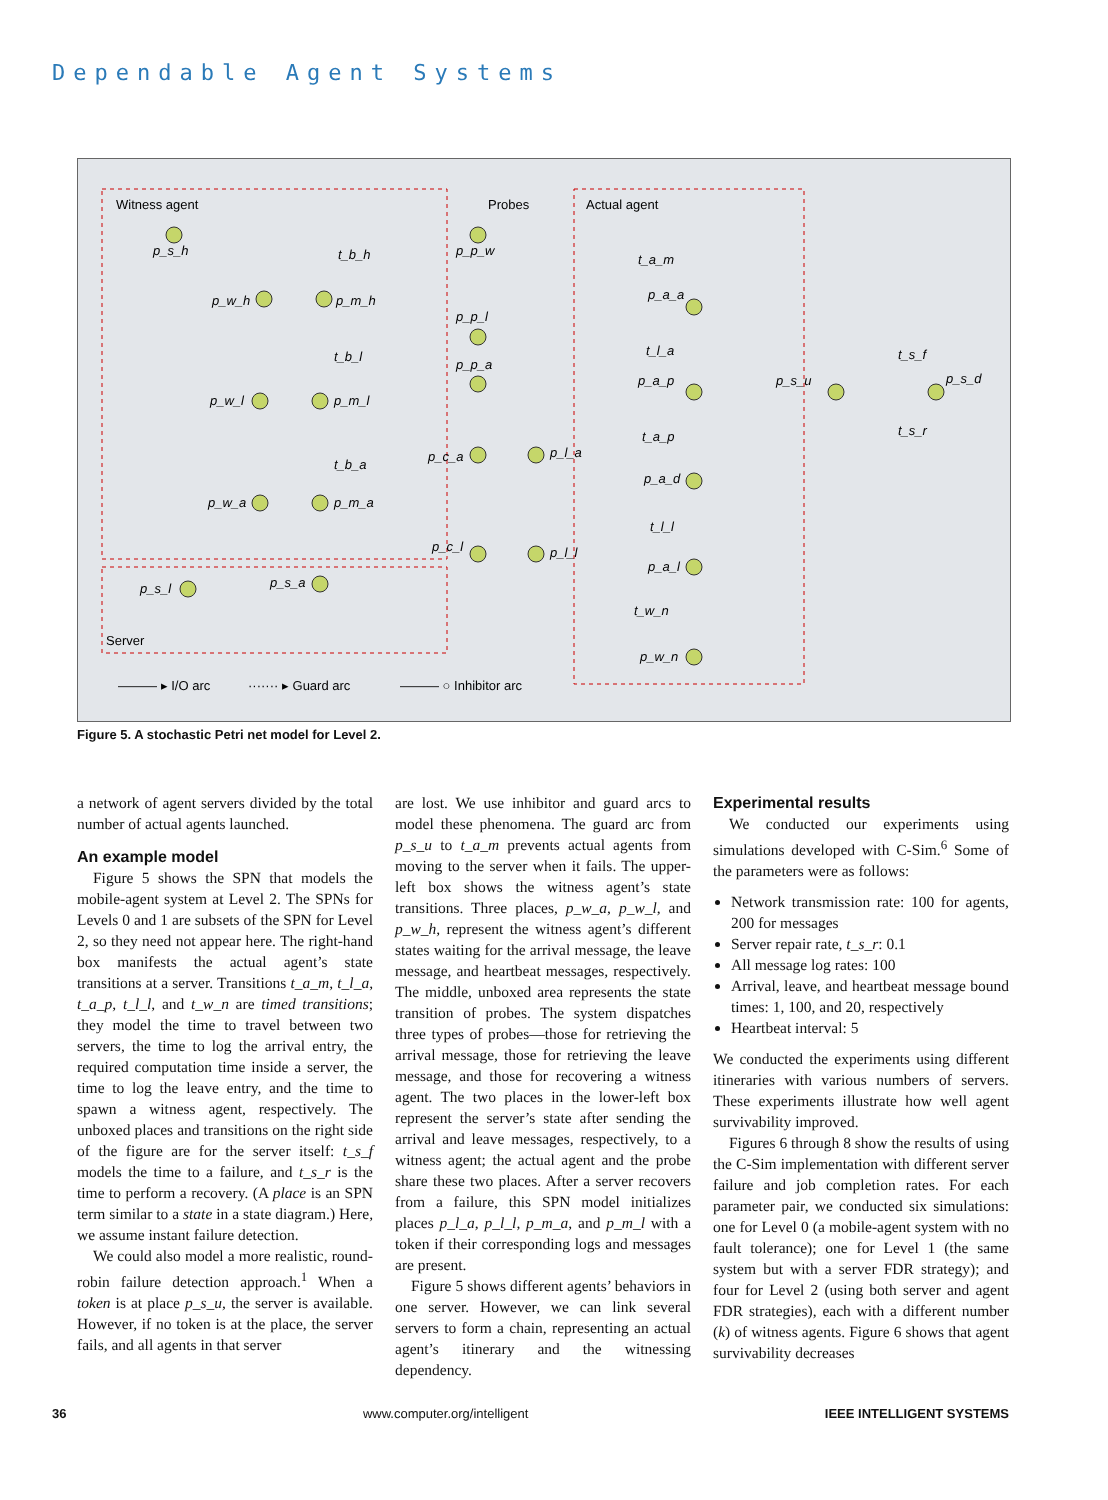Dependable Agent Systems
Witness agent
Probes
Actual agent
Server
p_s_h
p_p_w
t_b_h
t_a_m
p_a_a
p_w_h
p_m_h
p_p_l
t_b_l
p_p_a
t_l_a
p_a_p
p_s_u
t_s_f
p_s_d
t_s_r
p_w_l
p_m_l
t_a_p
p_c_a
p_l_a
t_b_a
p_a_d
p_w_a
p_m_a
t_l_l
p_c_l
p_l_l
p_a_l
p_s_l
p_s_a
t_w_n
p_w_n
——— ▸ I/O arc
······· ▸ Guard arc
——— ○ Inhibitor arc
Figure 5. A stochastic Petri net model for Level 2.
a network of agent servers divided by the total number of actual agents launched.
An example model
Figure 5 shows the SPN that models the mobile-agent system at Level 2. The SPNs for Levels 0 and 1 are subsets of the SPN for Level 2, so they need not appear here. The right-hand box manifests the actual agent’s state transitions at a server. Transitions t_a_m, t_l_a, t_a_p, t_l_l, and t_w_n are timed transitions; they model the time to travel between two servers, the time to log the arrival entry, the required computation time inside a server, the time to log the leave entry, and the time to spawn a witness agent, respectively. The unboxed places and transitions on the right side of the figure are for the server itself: t_s_f models the time to a failure, and t_s_r is the time to perform a recovery. (A place is an SPN term similar to a state in a state diagram.) Here, we assume instant failure detection.
We could also model a more realistic, round-robin failure detection approach.<sup>1</sup> When a token is at place p_s_u, the server is available. However, if no token is at the place, the server fails, and all agents in that server
are lost. We use inhibitor and guard arcs to model these phenomena. The guard arc from p_s_u to t_a_m prevents actual agents from moving to the server when it fails. The upper-left box shows the witness agent’s state transitions. Three places, p_w_a, p_w_l, and p_w_h, represent the witness agent’s different states waiting for the arrival message, the leave message, and heartbeat messages, respectively. The middle, unboxed area represents the state transition of probes. The system dispatches three types of probes—those for retrieving the arrival message, those for retrieving the leave message, and those for recovering a witness agent. The two places in the lower-left box represent the server’s state after sending the arrival and leave messages, respectively, to a witness agent; the actual agent and the probe share these two places. After a server recovers from a failure, this SPN model initializes places p_l_a, p_l_l, p_m_a, and p_m_l with a token if their corresponding logs and messages are present.
Figure 5 shows different agents’ behaviors in one server. However, we can link several servers to form a chain, representing an actual agent’s itinerary and the witnessing dependency.
Experimental results
We conducted our experiments using simulations developed with C-Sim.<sup>6</sup> Some of the parameters were as follows:
Network transmission rate: 100 for agents, 200 for messages
Server repair rate, t_s_r: 0.1
All message log rates: 100
Arrival, leave, and heartbeat message bound times: 1, 100, and 20, respectively
Heartbeat interval: 5
We conducted the experiments using different itineraries with various numbers of servers. These experiments illustrate how well agent survivability improved.
Figures 6 through 8 show the results of using the C-Sim implementation with different server failure and job completion rates. For each parameter pair, we conducted six simulations: one for Level 0 (a mobile-agent system with no fault tolerance); one for Level 1 (the same system but with a server FDR strategy); and four for Level 2 (using both server and agent FDR strategies), each with a different number (k) of witness agents. Figure 6 shows that agent survivability decreases
36 www.computer.org/intelligent IEEE INTELLIGENT SYSTEMS